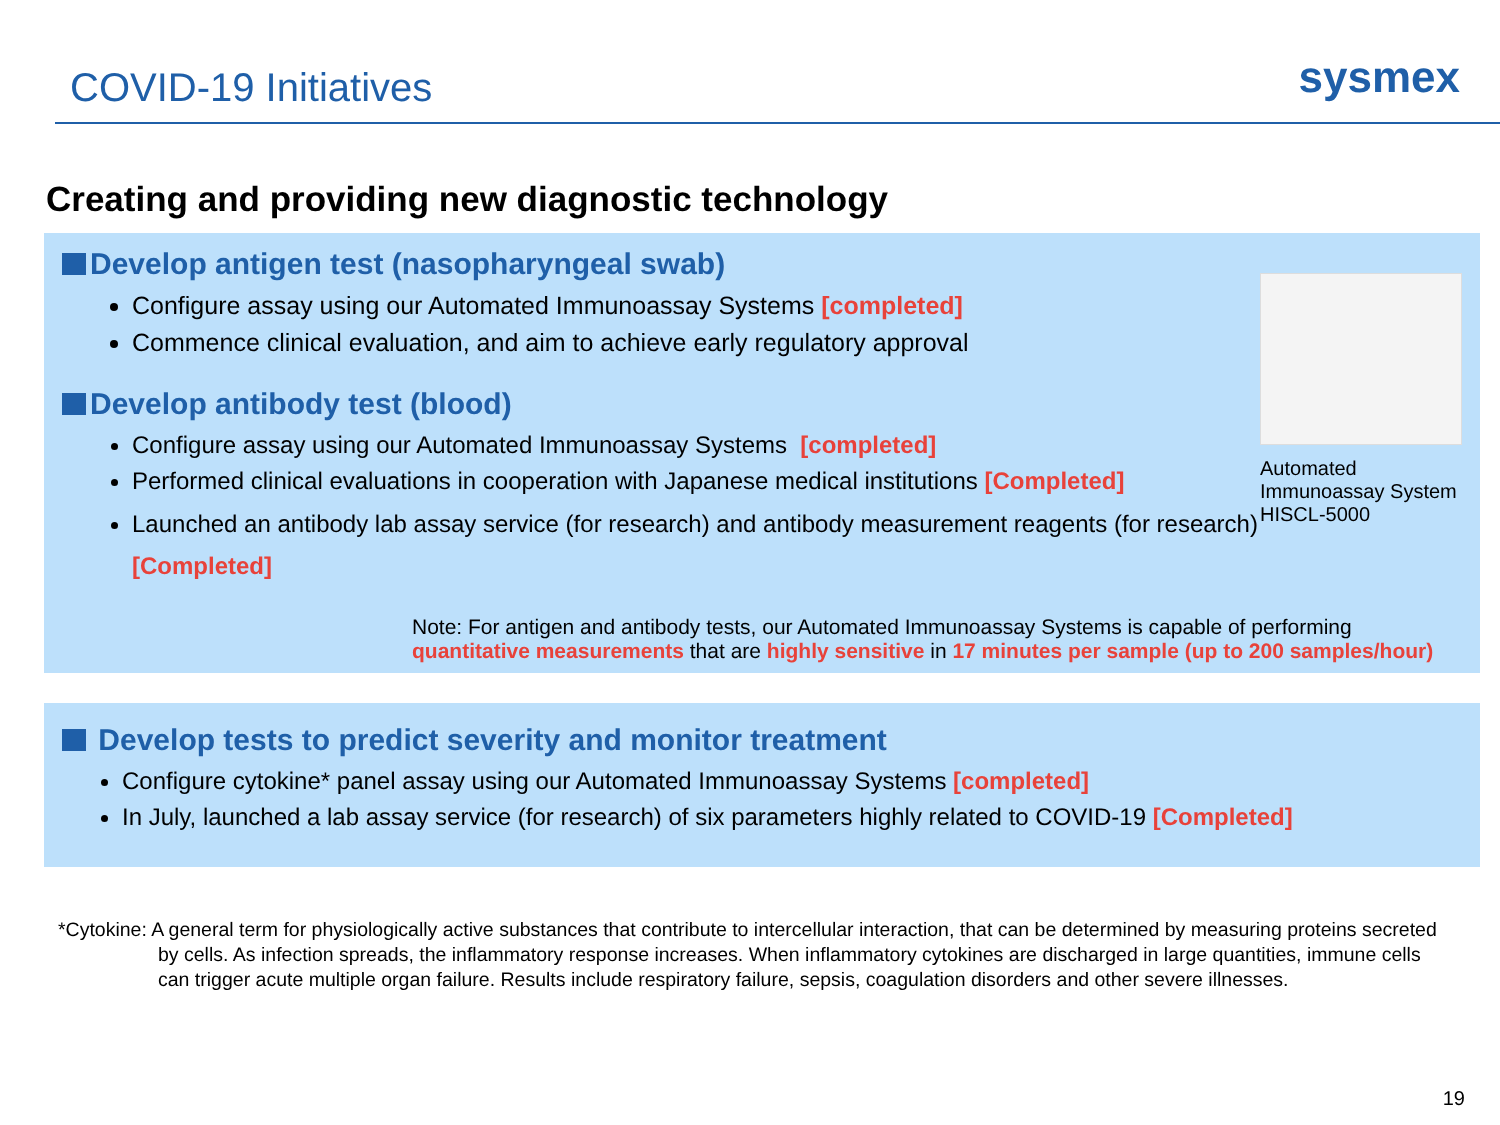COVID-19 Initiatives
sysmex
Creating and providing new diagnostic technology
Develop antigen test (nasopharyngeal swab)
Configure assay using our Automated Immunoassay Systems [completed]
Commence clinical evaluation, and aim to achieve early regulatory approval
Develop antibody test (blood)
Configure assay using our Automated Immunoassay Systems [completed]
Performed clinical evaluations in cooperation with Japanese medical institutions [Completed]
Launched an antibody lab assay service (for research) and antibody measurement reagents (for research) [Completed]
Automated Immunoassay System HISCL-5000
Note: For antigen and antibody tests, our Automated Immunoassay Systems is capable of performing quantitative measurements that are highly sensitive in 17 minutes per sample (up to 200 samples/hour)
Develop tests to predict severity and monitor treatment
Configure cytokine* panel assay using our Automated Immunoassay Systems [completed]
In July, launched a lab assay service (for research) of six parameters highly related to COVID-19 [Completed]
*Cytokine: A general term for physiologically active substances that contribute to intercellular interaction, that can be determined by measuring proteins secreted by cells. As infection spreads, the inflammatory response increases. When inflammatory cytokines are discharged in large quantities, immune cells can trigger acute multiple organ failure. Results include respiratory failure, sepsis, coagulation disorders and other severe illnesses.
19